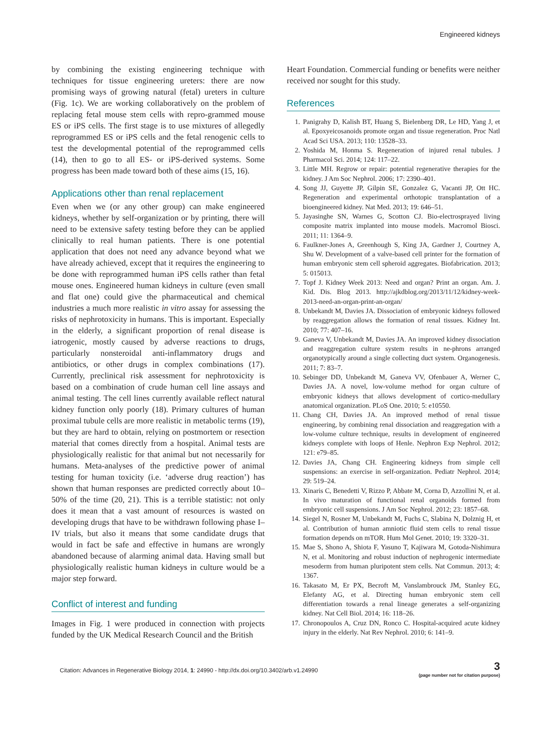Engineered kidneys
by combining the existing engineering technique with techniques for tissue engineering ureters: there are now promising ways of growing natural (fetal) ureters in culture (Fig. 1c). We are working collaboratively on the problem of replacing fetal mouse stem cells with repro-grammed mouse ES or iPS cells. The first stage is to use mixtures of allegedly reprogrammed ES or iPS cells and the fetal renogenic cells to test the developmental potential of the reprogrammed cells (14), then to go to all ES- or iPS-derived systems. Some progress has been made toward both of these aims (15, 16).
Applications other than renal replacement
Even when we (or any other group) can make engineered kidneys, whether by self-organization or by printing, there will need to be extensive safety testing before they can be applied clinically to real human patients. There is one potential application that does not need any advance beyond what we have already achieved, except that it requires the engineering to be done with reprogrammed human iPS cells rather than fetal mouse ones. Engineered human kidneys in culture (even small and flat one) could give the pharmaceutical and chemical industries a much more realistic in vitro assay for assessing the risks of nephrotoxicity in humans. This is important. Especially in the elderly, a significant proportion of renal disease is iatrogenic, mostly caused by adverse reactions to drugs, particularly nonsteroidal anti-inflammatory drugs and antibiotics, or other drugs in complex combinations (17). Currently, preclinical risk assessment for nephrotoxicity is based on a combination of crude human cell line assays and animal testing. The cell lines currently available reflect natural kidney function only poorly (18). Primary cultures of human proximal tubule cells are more realistic in metabolic terms (19), but they are hard to obtain, relying on postmortem or resection material that comes directly from a hospital. Animal tests are physiologically realistic for that animal but not necessarily for humans. Meta-analyses of the predictive power of animal testing for human toxicity (i.e. ‘adverse drug reaction’) has shown that human responses are predicted correctly about 10–50% of the time (20, 21). This is a terrible statistic: not only does it mean that a vast amount of resources is wasted on developing drugs that have to be withdrawn following phase I–IV trials, but also it means that some candidate drugs that would in fact be safe and effective in humans are wrongly abandoned because of alarming animal data. Having small but physiologically realistic human kidneys in culture would be a major step forward.
Conflict of interest and funding
Images in Fig. 1 were produced in connection with projects funded by the UK Medical Research Council and the British
Heart Foundation. Commercial funding or benefits were neither received nor sought for this study.
References
1. Panigrahy D, Kalish BT, Huang S, Bielenberg DR, Le HD, Yang J, et al. Epoxyeicosanoids promote organ and tissue regeneration. Proc Natl Acad Sci USA. 2013; 110: 13528–33.
2. Yoshida M, Honma S. Regeneration of injured renal tubules. J Pharmacol Sci. 2014; 124: 117–22.
3. Little MH. Regrow or repair: potential regenerative therapies for the kidney. J Am Soc Nephrol. 2006; 17: 2390–401.
4. Song JJ, Guyette JP, Gilpin SE, Gonzalez G, Vacanti JP, Ott HC. Regeneration and experimental orthotopic transplantation of a bioengineered kidney. Nat Med. 2013; 19: 646–51.
5. Jayasinghe SN, Warnes G, Scotton CJ. Bio-electrosprayed living composite matrix implanted into mouse models. Macromol Biosci. 2011; 11: 1364–9.
6. Faulkner-Jones A, Greenhough S, King JA, Gardner J, Courtney A, Shu W. Development of a valve-based cell printer for the formation of human embryonic stem cell spheroid aggregates. Biofabrication. 2013; 5: 015013.
7. Topf J. Kidney Week 2013: Need and organ? Print an organ. Am. J. Kid. Dis. Blog 2013. http://ajkdblog.org/2013/11/12/kidney-week-2013-need-an-organ-print-an-organ/
8. Unbekandt M, Davies JA. Dissociation of embryonic kidneys followed by reaggregation allows the formation of renal tissues. Kidney Int. 2010; 77: 407–16.
9. Ganeva V, Unbekandt M, Davies JA. An improved kidney dissociation and reaggregation culture system results in ne-phrons arranged organotypically around a single collecting duct system. Organogenesis. 2011; 7: 83–7.
10. Sebinger DD, Unbekandt M, Ganeva VV, Ofenbauer A, Werner C, Davies JA. A novel, low-volume method for organ culture of embryonic kidneys that allows development of cortico-medullary anatomical organization. PLoS One. 2010; 5: e10550.
11. Chang CH, Davies JA. An improved method of renal tissue engineering, by combining renal dissociation and reaggregation with a low-volume culture technique, results in development of engineered kidneys complete with loops of Henle. Nephron Exp Nephrol. 2012; 121: e79–85.
12. Davies JA, Chang CH. Engineering kidneys from simple cell suspensions: an exercise in self-organization. Pediatr Nephrol. 2014; 29: 519–24.
13. Xinaris C, Benedetti V, Rizzo P, Abbate M, Corna D, Azzollini N, et al. In vivo maturation of functional renal organoids formed from embryonic cell suspensions. J Am Soc Nephrol. 2012; 23: 1857–68.
14. Siegel N, Rosner M, Unbekandt M, Fuchs C, Slabina N, Dolznig H, et al. Contribution of human amniotic fluid stem cells to renal tissue formation depends on mTOR. Hum Mol Genet. 2010; 19: 3320–31.
15. Mae S, Shono A, Shiota F, Yasuno T, Kajiwara M, Gotoda-Nishimura N, et al. Monitoring and robust induction of nephrogenic intermediate mesoderm from human pluripotent stem cells. Nat Commun. 2013; 4: 1367.
16. Takasato M, Er PX, Becroft M, Vanslambrouck JM, Stanley EG, Elefanty AG, et al. Directing human embryonic stem cell differentiation towards a renal lineage generates a self-organizing kidney. Nat Cell Biol. 2014; 16: 118–26.
17. Chronopoulos A, Cruz DN, Ronco C. Hospital-acquired acute kidney injury in the elderly. Nat Rev Nephrol. 2010; 6: 141–9.
Citation: Advances in Regenerative Biology 2014, 1: 24990 - http://dx.doi.org/10.3402/arb.v1.24990
3
(page number not for citation purpose)